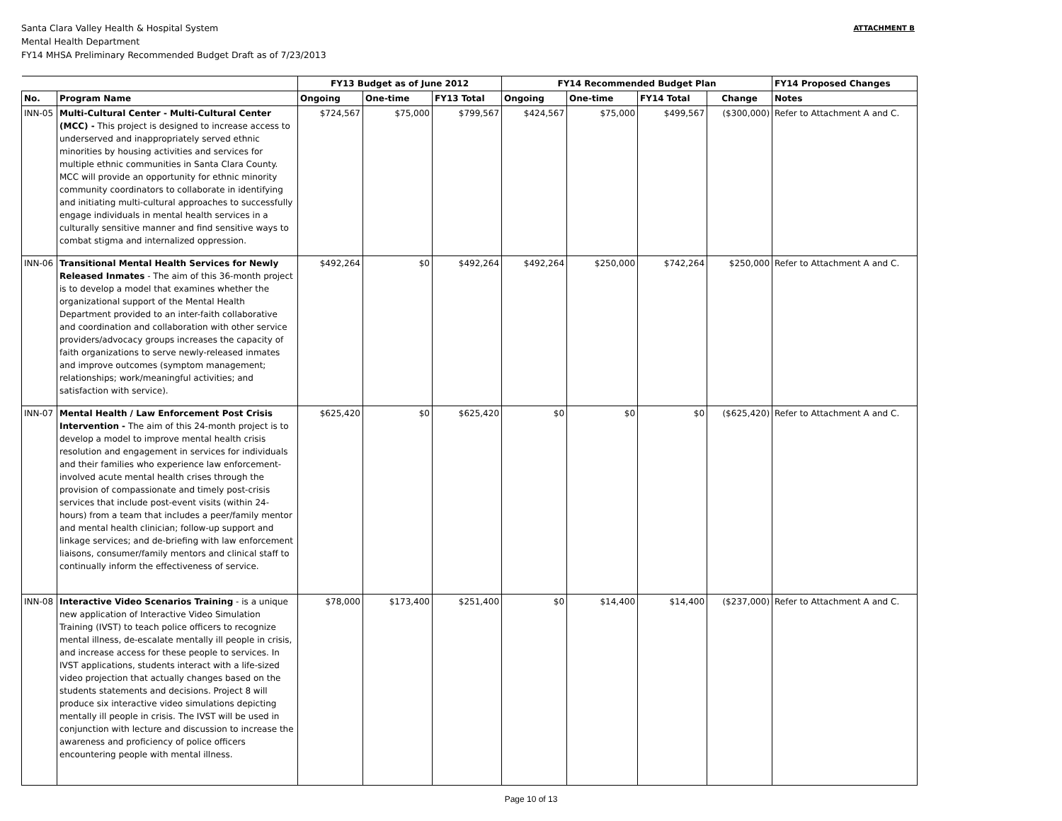ATTACHMENT B Santa Clara Valley Health & Hospital System
Mental Health Department
FY14 MHSA Preliminary Recommended Budget Draft as of 7/23/2013
| | | FY13 Budget as of June 2012 | | | FY14 Recommended Budget Plan | | | | FY14 Proposed Changes |
| --- | --- | --- | --- | --- | --- | --- | --- | --- | --- |
| No. | Program Name | Ongoing | One-time | FY13 Total | Ongoing | One-time | FY14 Total | Change | Notes |
| INN-05 | Multi-Cultural Center - Multi-Cultural Center (MCC) - This project is designed to increase access to underserved and inappropriately served ethnic minorities by housing activities and services for multiple ethnic communities in Santa Clara County. MCC will provide an opportunity for ethnic minority community coordinators to collaborate in identifying and initiating multi-cultural approaches to successfully engage individuals in mental health services in a culturally sensitive manner and find sensitive ways to combat stigma and internalized oppression. | $724,567 | $75,000 | $799,567 | $424,567 | $75,000 | $499,567 | ($300,000) | Refer to Attachment A and C. |
| INN-06 | Transitional Mental Health Services for Newly Released Inmates - The aim of this 36-month project is to develop a model that examines whether the organizational support of the Mental Health Department provided to an inter-faith collaborative and coordination and collaboration with other service providers/advocacy groups increases the capacity of faith organizations to serve newly-released inmates and improve outcomes (symptom management; relationships; work/meaningful activities; and satisfaction with service). | $492,264 | $0 | $492,264 | $492,264 | $250,000 | $742,264 | $250,000 | Refer to Attachment A and C. |
| INN-07 | Mental Health / Law Enforcement Post Crisis Intervention - The aim of this 24-month project is to develop a model to improve mental health crisis resolution and engagement in services for individuals and their families who experience law enforcement-involved acute mental health crises through the provision of compassionate and timely post-crisis services that include post-event visits (within 24-hours) from a team that includes a peer/family mentor and mental health clinician; follow-up support and linkage services; and de-briefing with law enforcement liaisons, consumer/family mentors and clinical staff to continually inform the effectiveness of service. | $625,420 | $0 | $625,420 | $0 | $0 | $0 | ($625,420) | Refer to Attachment A and C. |
| INN-08 | Interactive Video Scenarios Training - is a unique new application of Interactive Video Simulation Training (IVST) to teach police officers to recognize mental illness, de-escalate mentally ill people in crisis, and increase access for these people to services. In IVST applications, students interact with a life-sized video projection that actually changes based on the students statements and decisions. Project 8 will produce six interactive video simulations depicting mentally ill people in crisis. The IVST will be used in conjunction with lecture and discussion to increase the awareness and proficiency of police officers encountering people with mental illness. | $78,000 | $173,400 | $251,400 | $0 | $14,400 | $14,400 | ($237,000) | Refer to Attachment A and C. |
Page 10 of 13